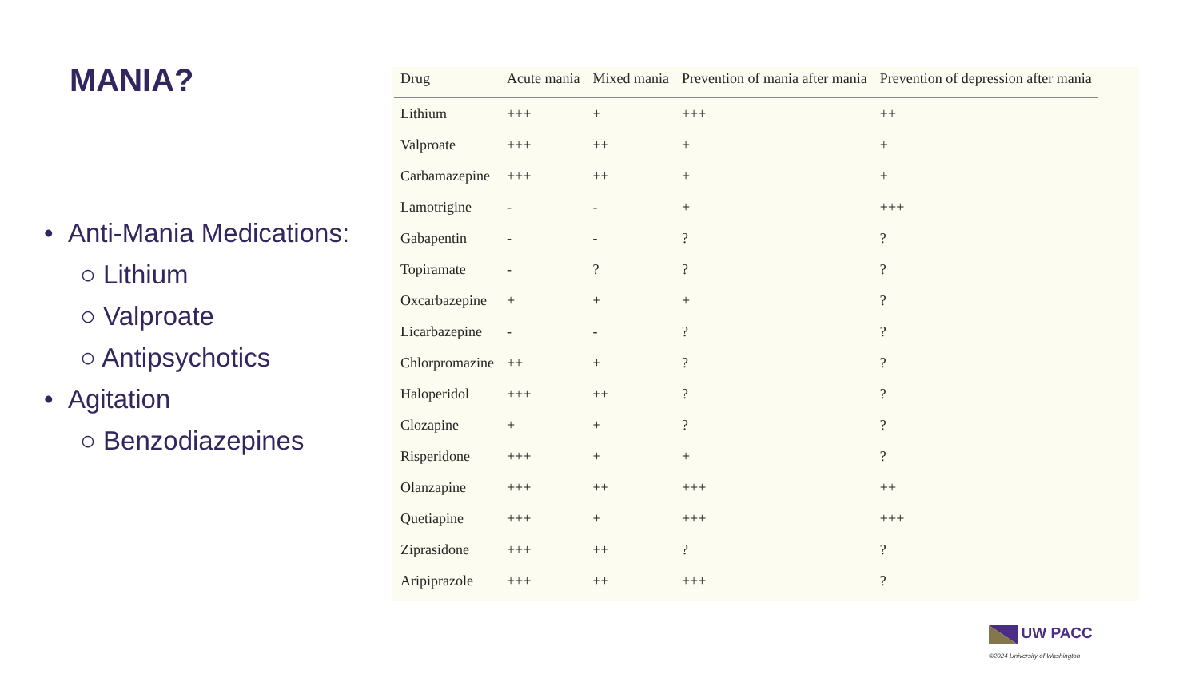MANIA?
• Anti-Mania Medications:
○ Lithium
○ Valproate
○ Antipsychotics
• Agitation
○ Benzodiazepines
| Drug | Acute mania | Mixed mania | Prevention of mania after mania | Prevention of depression after mania |
| --- | --- | --- | --- | --- |
| Lithium | +++ | + | +++ | ++ |
| Valproate | +++ | ++ | + | + |
| Carbamazepine | +++ | ++ | + | + |
| Lamotrigine | - | - | + | +++ |
| Gabapentin | - | - | ? | ? |
| Topiramate | - | ? | ? | ? |
| Oxcarbazepine | + | + | + | ? |
| Licarbazepine | - | - | ? | ? |
| Chlorpromazine | ++ | + | ? | ? |
| Haloperidol | +++ | ++ | ? | ? |
| Clozapine | + | + | ? | ? |
| Risperidone | +++ | + | + | ? |
| Olanzapine | +++ | ++ | +++ | ++ |
| Quetiapine | +++ | + | +++ | +++ |
| Ziprasidone | +++ | ++ | ? | ? |
| Aripiprazole | +++ | ++ | +++ | ? |
UW PACC
©2024 University of Washington